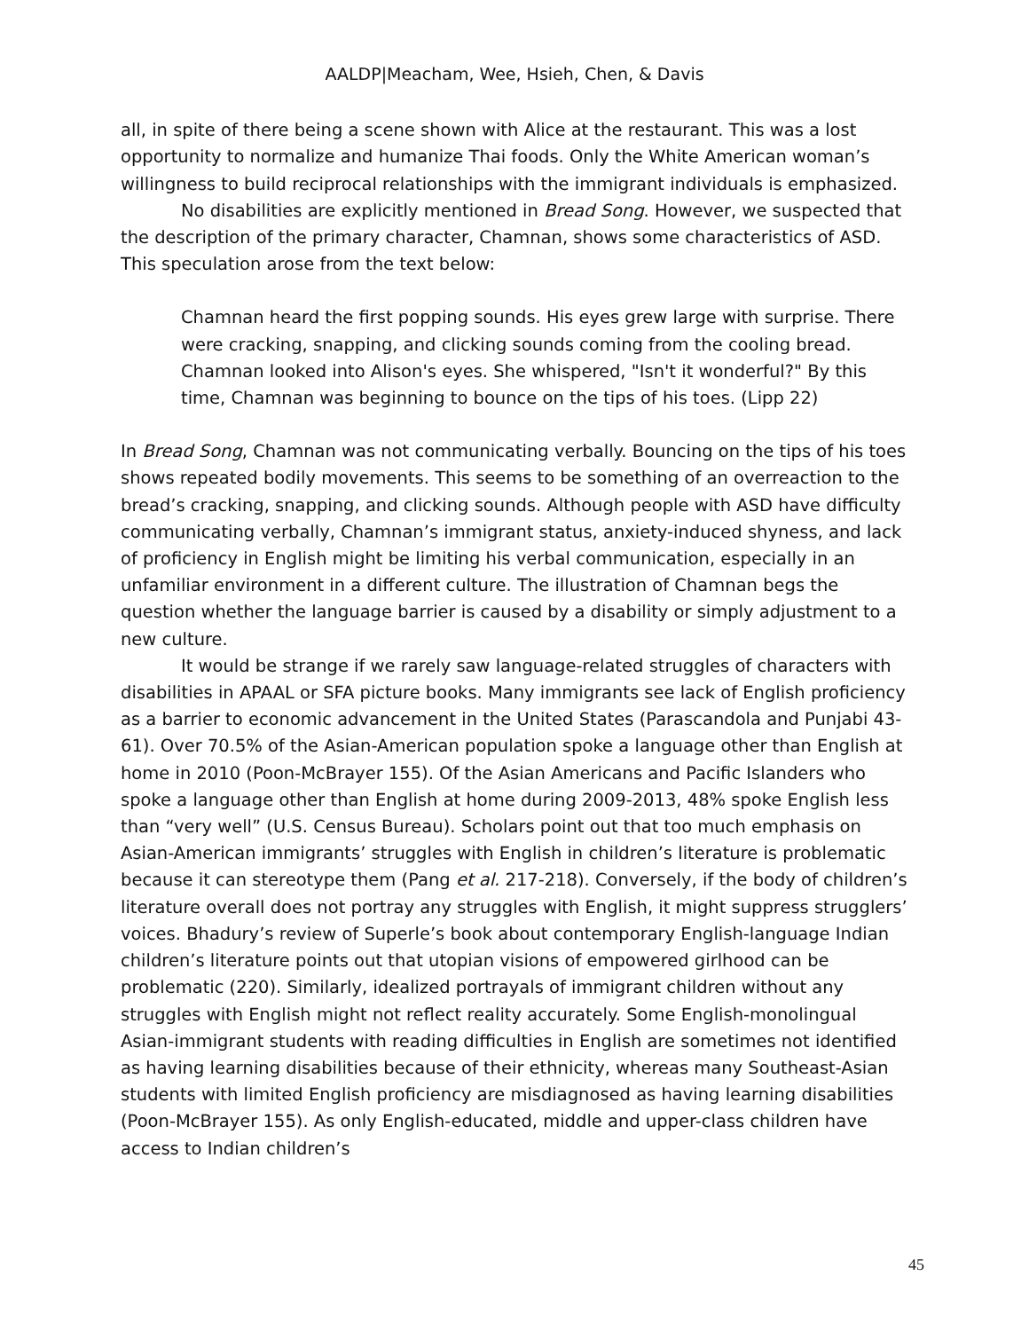AALDP|Meacham, Wee, Hsieh, Chen, & Davis
all, in spite of there being a scene shown with Alice at the restaurant. This was a lost opportunity to normalize and humanize Thai foods. Only the White American woman’s willingness to build reciprocal relationships with the immigrant individuals is emphasized.
No disabilities are explicitly mentioned in Bread Song. However, we suspected that the description of the primary character, Chamnan, shows some characteristics of ASD. This speculation arose from the text below:
Chamnan heard the first popping sounds. His eyes grew large with surprise. There were cracking, snapping, and clicking sounds coming from the cooling bread. Chamnan looked into Alison's eyes. She whispered, "Isn't it wonderful?" By this time, Chamnan was beginning to bounce on the tips of his toes. (Lipp 22)
In Bread Song, Chamnan was not communicating verbally. Bouncing on the tips of his toes shows repeated bodily movements. This seems to be something of an overreaction to the bread’s cracking, snapping, and clicking sounds. Although people with ASD have difficulty communicating verbally, Chamnan’s immigrant status, anxiety-induced shyness, and lack of proficiency in English might be limiting his verbal communication, especially in an unfamiliar environment in a different culture. The illustration of Chamnan begs the question whether the language barrier is caused by a disability or simply adjustment to a new culture.
It would be strange if we rarely saw language-related struggles of characters with disabilities in APAAL or SFA picture books. Many immigrants see lack of English proficiency as a barrier to economic advancement in the United States (Parascandola and Punjabi 43-61). Over 70.5% of the Asian-American population spoke a language other than English at home in 2010 (Poon-McBrayer 155). Of the Asian Americans and Pacific Islanders who spoke a language other than English at home during 2009-2013, 48% spoke English less than “very well” (U.S. Census Bureau). Scholars point out that too much emphasis on Asian-American immigrants’ struggles with English in children’s literature is problematic because it can stereotype them (Pang et al. 217-218). Conversely, if the body of children’s literature overall does not portray any struggles with English, it might suppress strugglers’ voices. Bhadury’s review of Superle’s book about contemporary English-language Indian children’s literature points out that utopian visions of empowered girlhood can be problematic (220). Similarly, idealized portrayals of immigrant children without any struggles with English might not reflect reality accurately. Some English-monolingual Asian-immigrant students with reading difficulties in English are sometimes not identified as having learning disabilities because of their ethnicity, whereas many Southeast-Asian students with limited English proficiency are misdiagnosed as having learning disabilities (Poon-McBrayer 155). As only English-educated, middle and upper-class children have access to Indian children’s
45